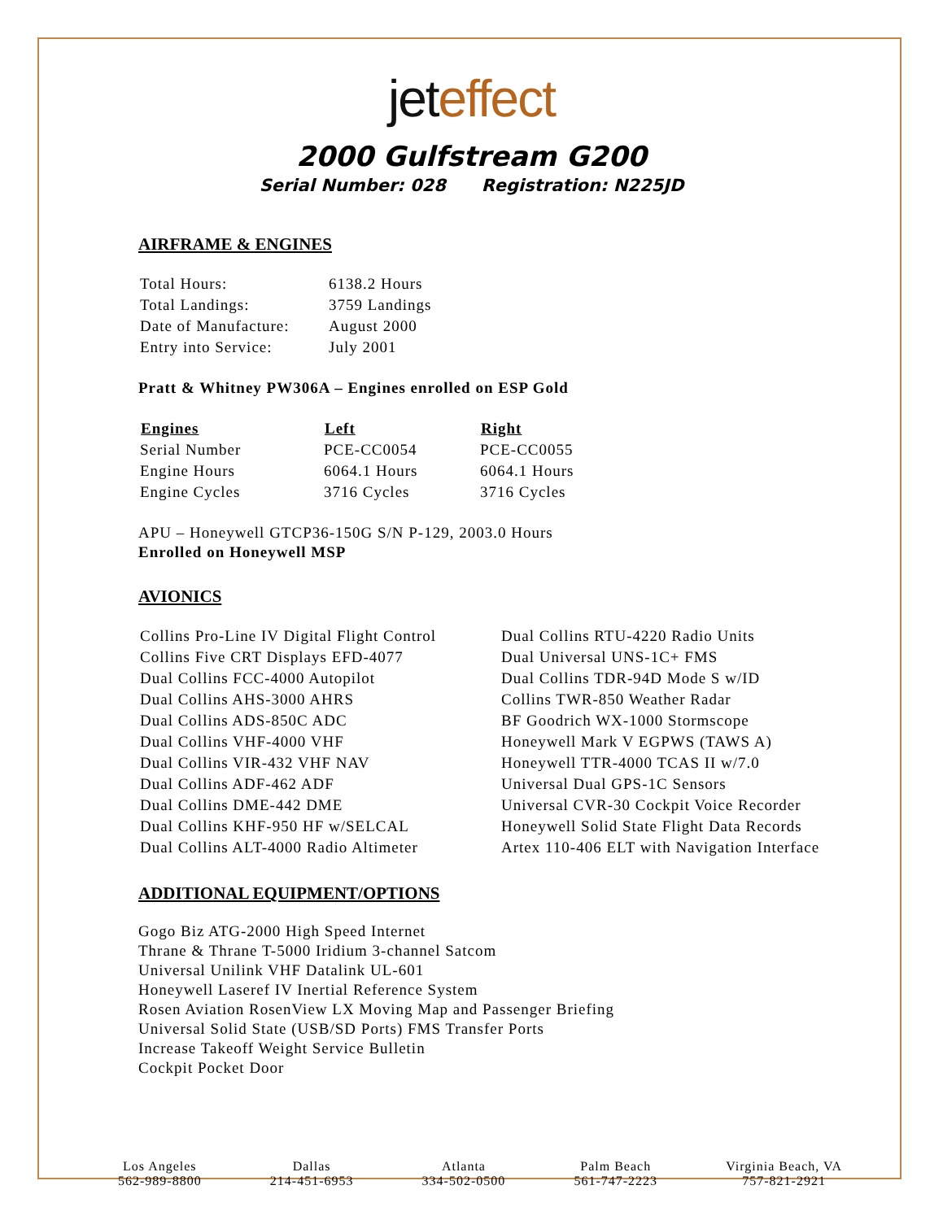jet effect
2000 Gulfstream G200
Serial Number: 028 Registration: N225JD
AIRFRAME & ENGINES
| Total Hours: | 6138.2 Hours |
| Total Landings: | 3759 Landings |
| Date of Manufacture: | August 2000 |
| Entry into Service: | July 2001 |
Pratt & Whitney PW306A – Engines enrolled on ESP Gold
| Engines | Left | Right |
| --- | --- | --- |
| Serial Number | PCE-CC0054 | PCE-CC0055 |
| Engine Hours | 6064.1 Hours | 6064.1 Hours |
| Engine Cycles | 3716 Cycles | 3716 Cycles |
APU – Honeywell GTCP36-150G S/N P-129, 2003.0 Hours
Enrolled on Honeywell MSP
AVIONICS
| Collins Pro-Line IV Digital Flight Control | Dual Collins RTU-4220 Radio Units |
| Collins Five CRT Displays EFD-4077 | Dual Universal UNS-1C+ FMS |
| Dual Collins FCC-4000 Autopilot | Dual Collins TDR-94D Mode S w/ID |
| Dual Collins AHS-3000 AHRS | Collins TWR-850 Weather Radar |
| Dual Collins ADS-850C ADC | BF Goodrich WX-1000 Stormscope |
| Dual Collins VHF-4000 VHF | Honeywell Mark V EGPWS (TAWS A) |
| Dual Collins VIR-432 VHF NAV | Honeywell TTR-4000 TCAS II w/7.0 |
| Dual Collins ADF-462 ADF | Universal Dual GPS-1C Sensors |
| Dual Collins DME-442 DME | Universal CVR-30 Cockpit Voice Recorder |
| Dual Collins KHF-950 HF w/SELCAL | Honeywell Solid State Flight Data Records |
| Dual Collins ALT-4000 Radio Altimeter | Artex 110-406 ELT with Navigation Interface |
ADDITIONAL EQUIPMENT/OPTIONS
Gogo Biz ATG-2000 High Speed Internet
Thrane & Thrane T-5000 Iridium 3-channel Satcom
Universal Unilink VHF Datalink UL-601
Honeywell Laseref IV Inertial Reference System
Rosen Aviation RosenView LX Moving Map and Passenger Briefing
Universal Solid State (USB/SD Ports) FMS Transfer Ports
Increase Takeoff Weight Service Bulletin
Cockpit Pocket Door
Los Angeles
562-989-8800
Dallas
214-451-6953
Atlanta
334-502-0500
Palm Beach
561-747-2223
Virginia Beach, VA
757-821-2921